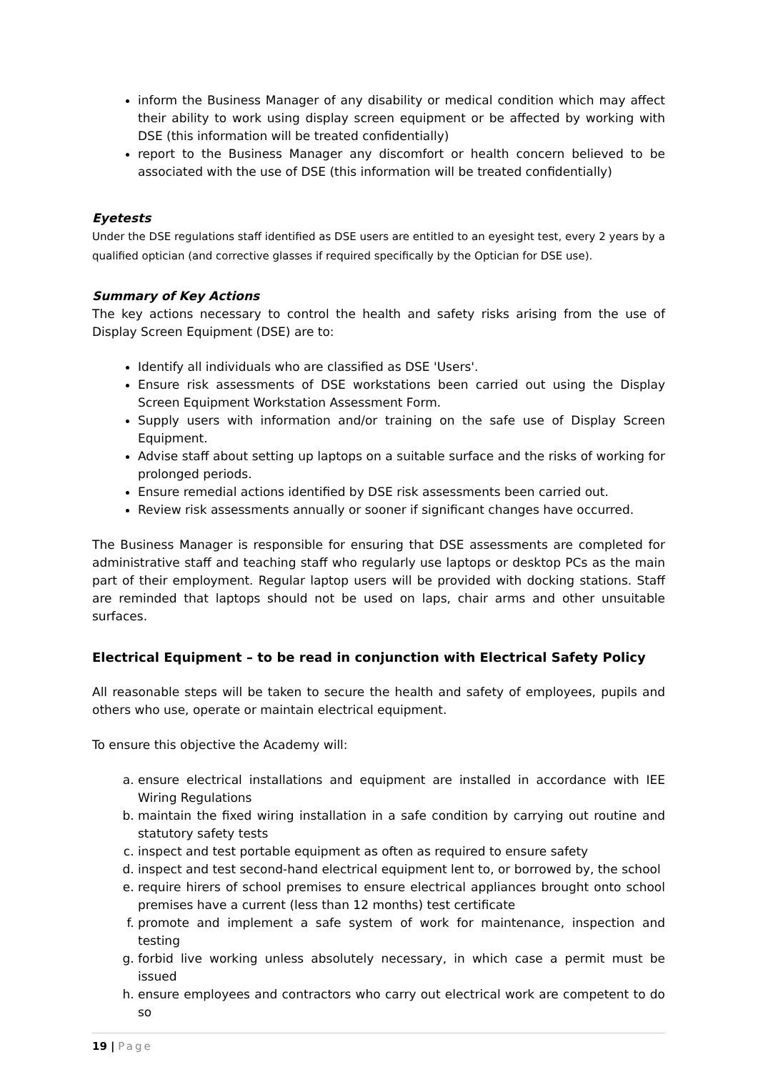inform the Business Manager of any disability or medical condition which may affect their ability to work using display screen equipment or be affected by working with DSE (this information will be treated confidentially)
report to the Business Manager any discomfort or health concern believed to be associated with the use of DSE (this information will be treated confidentially)
Eyetests
Under the DSE regulations staff identified as DSE users are entitled to an eyesight test, every 2 years by a qualified optician (and corrective glasses if required specifically by the Optician for DSE use).
Summary of Key Actions
The key actions necessary to control the health and safety risks arising from the use of Display Screen Equipment (DSE) are to:
Identify all individuals who are classified as DSE 'Users'.
Ensure risk assessments of DSE workstations been carried out using the Display Screen Equipment Workstation Assessment Form.
Supply users with information and/or training on the safe use of Display Screen Equipment.
Advise staff about setting up laptops on a suitable surface and the risks of working for prolonged periods.
Ensure remedial actions identified by DSE risk assessments been carried out.
Review risk assessments annually or sooner if significant changes have occurred.
The Business Manager is responsible for ensuring that DSE assessments are completed for administrative staff and teaching staff who regularly use laptops or desktop PCs as the main part of their employment. Regular laptop users will be provided with docking stations. Staff are reminded that laptops should not be used on laps, chair arms and other unsuitable surfaces.
Electrical Equipment – to be read in conjunction with Electrical Safety Policy
All reasonable steps will be taken to secure the health and safety of employees, pupils and others who use, operate or maintain electrical equipment.
To ensure this objective the Academy will:
a. ensure electrical installations and equipment are installed in accordance with IEE Wiring Regulations
b. maintain the fixed wiring installation in a safe condition by carrying out routine and statutory safety tests
c. inspect and test portable equipment as often as required to ensure safety
d. inspect and test second-hand electrical equipment lent to, or borrowed by, the school
e. require hirers of school premises to ensure electrical appliances brought onto school premises have a current (less than 12 months) test certificate
f. promote and implement a safe system of work for maintenance, inspection and testing
g. forbid live working unless absolutely necessary, in which case a permit must be issued
h. ensure employees and contractors who carry out electrical work are competent to do so
19 | Page